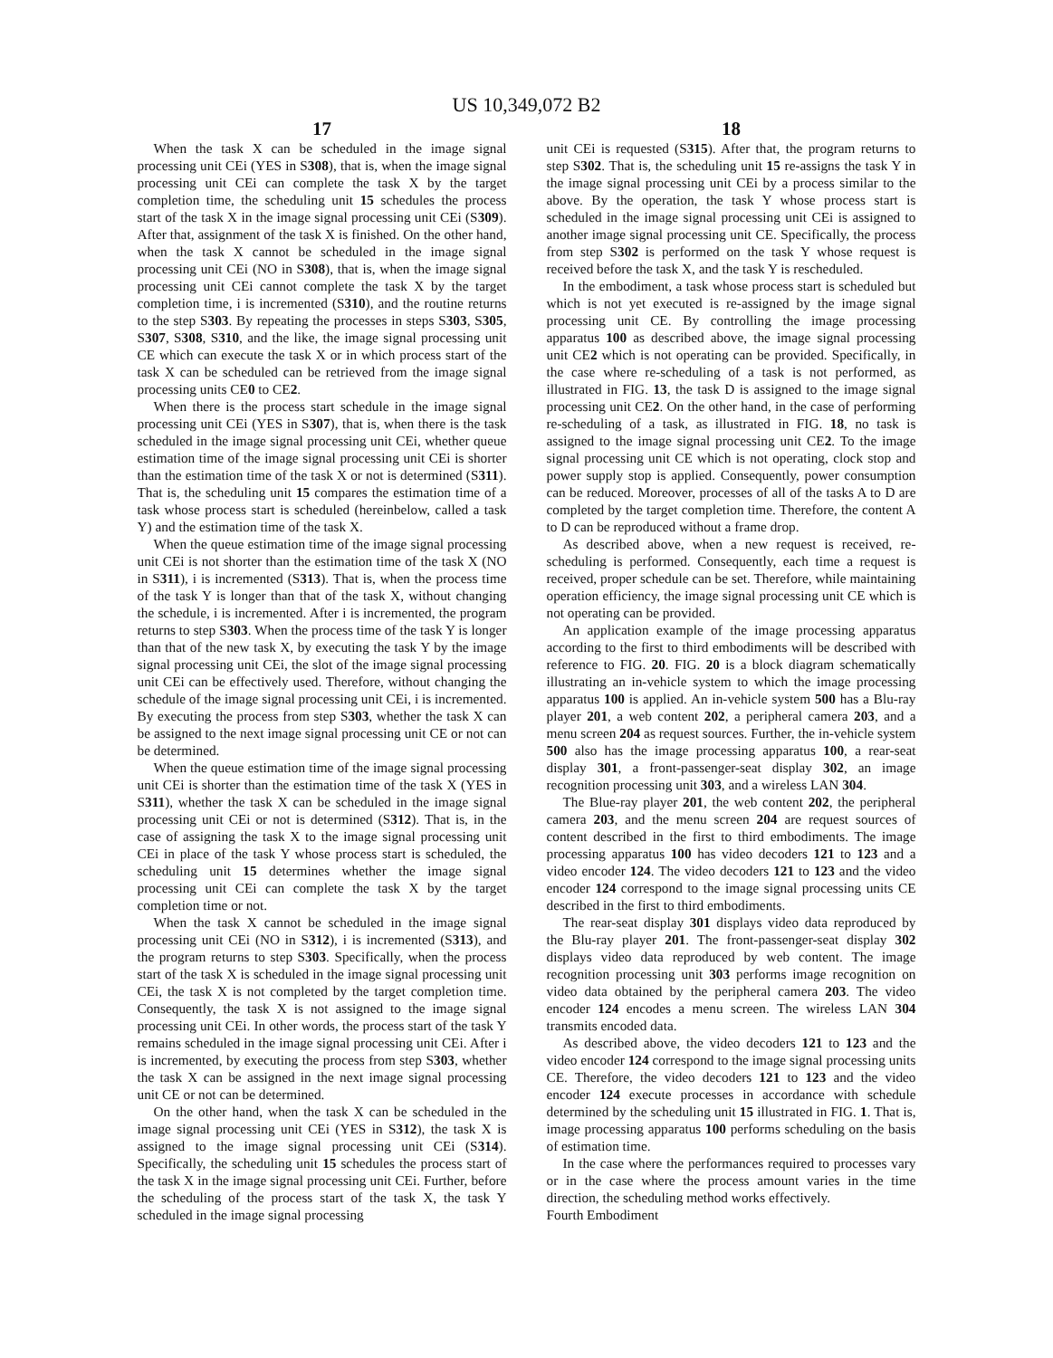US 10,349,072 B2
17
When the task X can be scheduled in the image signal processing unit CEi (YES in S308), that is, when the image signal processing unit CEi can complete the task X by the target completion time, the scheduling unit 15 schedules the process start of the task X in the image signal processing unit CEi (S309). After that, assignment of the task X is finished. On the other hand, when the task X cannot be scheduled in the image signal processing unit CEi (NO in S308), that is, when the image signal processing unit CEi cannot complete the task X by the target completion time, i is incremented (S310), and the routine returns to the step S303. By repeating the processes in steps S303, S305, S307, S308, S310, and the like, the image signal processing unit CE which can execute the task X or in which process start of the task X can be scheduled can be retrieved from the image signal processing units CE0 to CE2.
When there is the process start schedule in the image signal processing unit CEi (YES in S307), that is, when there is the task scheduled in the image signal processing unit CEi, whether queue estimation time of the image signal processing unit CEi is shorter than the estimation time of the task X or not is determined (S311). That is, the scheduling unit 15 compares the estimation time of a task whose process start is scheduled (hereinbelow, called a task Y) and the estimation time of the task X.
When the queue estimation time of the image signal processing unit CEi is not shorter than the estimation time of the task X (NO in S311), i is incremented (S313). That is, when the process time of the task Y is longer than that of the task X, without changing the schedule, i is incremented. After i is incremented, the program returns to step S303. When the process time of the task Y is longer than that of the new task X, by executing the task Y by the image signal processing unit CEi, the slot of the image signal processing unit CEi can be effectively used. Therefore, without changing the schedule of the image signal processing unit CEi, i is incremented. By executing the process from step S303, whether the task X can be assigned to the next image signal processing unit CE or not can be determined.
When the queue estimation time of the image signal processing unit CEi is shorter than the estimation time of the task X (YES in S311), whether the task X can be scheduled in the image signal processing unit CEi or not is determined (S312). That is, in the case of assigning the task X to the image signal processing unit CEi in place of the task Y whose process start is scheduled, the scheduling unit 15 determines whether the image signal processing unit CEi can complete the task X by the target completion time or not.
When the task X cannot be scheduled in the image signal processing unit CEi (NO in S312), i is incremented (S313), and the program returns to step S303. Specifically, when the process start of the task X is scheduled in the image signal processing unit CEi, the task X is not completed by the target completion time. Consequently, the task X is not assigned to the image signal processing unit CEi. In other words, the process start of the task Y remains scheduled in the image signal processing unit CEi. After i is incremented, by executing the process from step S303, whether the task X can be assigned in the next image signal processing unit CE or not can be determined.
On the other hand, when the task X can be scheduled in the image signal processing unit CEi (YES in S312), the task X is assigned to the image signal processing unit CEi (S314). Specifically, the scheduling unit 15 schedules the process start of the task X in the image signal processing unit CEi. Further, before the scheduling of the process start of the task X, the task Y scheduled in the image signal processing
18
unit CEi is requested (S315). After that, the program returns to step S302. That is, the scheduling unit 15 re-assigns the task Y in the image signal processing unit CEi by a process similar to the above. By the operation, the task Y whose process start is scheduled in the image signal processing unit CEi is assigned to another image signal processing unit CE. Specifically, the process from step S302 is performed on the task Y whose request is received before the task X, and the task Y is rescheduled.
In the embodiment, a task whose process start is scheduled but which is not yet executed is re-assigned by the image signal processing unit CE. By controlling the image processing apparatus 100 as described above, the image signal processing unit CE2 which is not operating can be provided. Specifically, in the case where re-scheduling of a task is not performed, as illustrated in FIG. 13, the task D is assigned to the image signal processing unit CE2. On the other hand, in the case of performing re-scheduling of a task, as illustrated in FIG. 18, no task is assigned to the image signal processing unit CE2. To the image signal processing unit CE which is not operating, clock stop and power supply stop is applied. Consequently, power consumption can be reduced. Moreover, processes of all of the tasks A to D are completed by the target completion time. Therefore, the content A to D can be reproduced without a frame drop.
As described above, when a new request is received, re-scheduling is performed. Consequently, each time a request is received, proper schedule can be set. Therefore, while maintaining operation efficiency, the image signal processing unit CE which is not operating can be provided.
An application example of the image processing apparatus according to the first to third embodiments will be described with reference to FIG. 20. FIG. 20 is a block diagram schematically illustrating an in-vehicle system to which the image processing apparatus 100 is applied. An in-vehicle system 500 has a Blu-ray player 201, a web content 202, a peripheral camera 203, and a menu screen 204 as request sources. Further, the in-vehicle system 500 also has the image processing apparatus 100, a rear-seat display 301, a front-passenger-seat display 302, an image recognition processing unit 303, and a wireless LAN 304.
The Blue-ray player 201, the web content 202, the peripheral camera 203, and the menu screen 204 are request sources of content described in the first to third embodiments. The image processing apparatus 100 has video decoders 121 to 123 and a video encoder 124. The video decoders 121 to 123 and the video encoder 124 correspond to the image signal processing units CE described in the first to third embodiments.
The rear-seat display 301 displays video data reproduced by the Blu-ray player 201. The front-passenger-seat display 302 displays video data reproduced by web content. The image recognition processing unit 303 performs image recognition on video data obtained by the peripheral camera 203. The video encoder 124 encodes a menu screen. The wireless LAN 304 transmits encoded data.
As described above, the video decoders 121 to 123 and the video encoder 124 correspond to the image signal processing units CE. Therefore, the video decoders 121 to 123 and the video encoder 124 execute processes in accordance with schedule determined by the scheduling unit 15 illustrated in FIG. 1. That is, image processing apparatus 100 performs scheduling on the basis of estimation time.
In the case where the performances required to processes vary or in the case where the process amount varies in the time direction, the scheduling method works effectively.
Fourth Embodiment